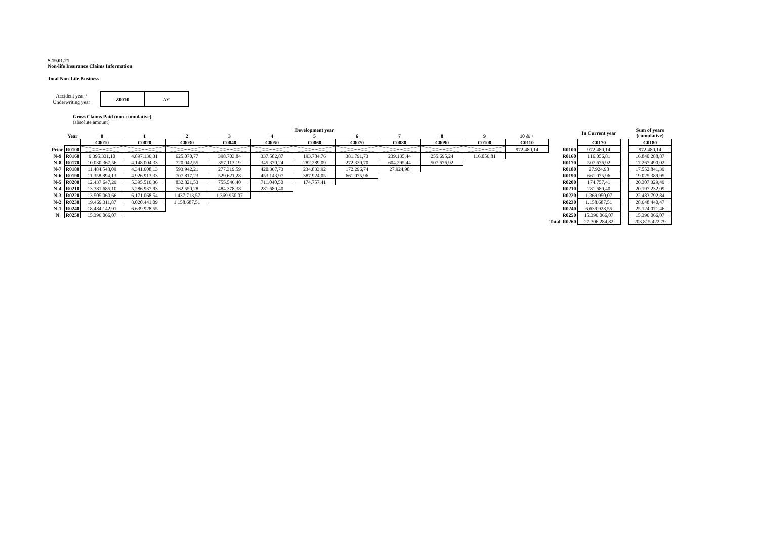S.19.01.21
Non-life Insurance Claims Information
Total Non-Life Business
Accident year /
Underwriting year
| Z0010 | AY |
Gross Claims Paid (non-cumulative)
(absolute amount)
| | | Development year | | | | | | | | | | | | | In Current year | | Sum of years (cumulative) |
| --- | --- | --- | --- | --- | --- | --- | --- | --- | --- | --- | --- | --- | --- | --- | --- | --- | --- |
| | Year | 0 | 1 | 2 | 3 | 4 | 5 | 6 | 7 | 8 | 9 | 10 & + | | | | | |
| | | C0010 | C0020 | C0030 | C0040 | C0050 | C0060 | C0070 | C0080 | C0090 | C0100 | C0110 | | | C0170 | | C0180 |
| Prior | R0100 | | | | | | | | | | | 972.480,14 | | R0100 | 972.480,14 | | 972.480,14 |
| N-9 | R0160 | 9.395.331,10 | 4.897.136,31 | 625.070,77 | 398.703,84 | 337.582,87 | 193.784,76 | 381.791,73 | 239.135,44 | 255.695,24 | 116.056,81 | | | R0160 | 116.056,81 | | 16.840.288,87 |
| N-8 | R0170 | 10.030.367,56 | 4.148.004,33 | 720.042,55 | 357.113,19 | 345.370,24 | 282.289,09 | 272.330,70 | 604.295,44 | 507.676,92 | | | | R0170 | 507.676,92 | | 17.267.490,02 |
| N-7 | R0180 | 11.484.548,09 | 4.341.608,13 | 593.942,21 | 277.319,59 | 420.367,73 | 234.833,92 | 172.296,74 | 27.924,98 | | | | | R0180 | 27.924,98 | | 17.552.841,39 |
| N-6 | R0190 | 11.358.894,13 | 4.926.913,33 | 707.817,23 | 529.621,28 | 453.143,97 | 387.924,05 | 661.075,96 | | | | | | R0190 | 661.075,96 | | 19.025.389,95 |
| N-5 | R0200 | 12.437.647,29 | 5.395.516,36 | 832.821,53 | 755.546,40 | 711.040,50 | 174.757,41 | | | | | | | R0200 | 174.757,41 | | 20.307.329,49 |
| N-4 | R0210 | 13.381.685,10 | 5.286.937,93 | 762.550,28 | 484.378,38 | 281.680,40 | | | | | | | | R0210 | 281.680,40 | | 20.197.232,09 |
| N-3 | R0220 | 13.505.060,66 | 6.171.068,54 | 1.437.713,57 | 1.369.950,07 | | | | | | | | | R0220 | 1.369.950,07 | | 22.483.792,84 |
| N-2 | R0230 | 19.469.311,87 | 8.020.441,09 | 1.158.687,51 | | | | | | | | | | R0230 | 1.158.687,51 | | 28.648.440,47 |
| N-1 | R0240 | 18.484.142,91 | 6.639.928,55 | | | | | | | | | | | R0240 | 6.639.928,55 | | 25.124.071,46 |
| N | R0250 | 15.396.066,07 | | | | | | | | | | | | R0250 | 15.396.066,07 | | 15.396.066,07 |
| | | | | | | | | | | | | | Total | R0260 | 27.306.284,82 | | 203.815.422,79 |